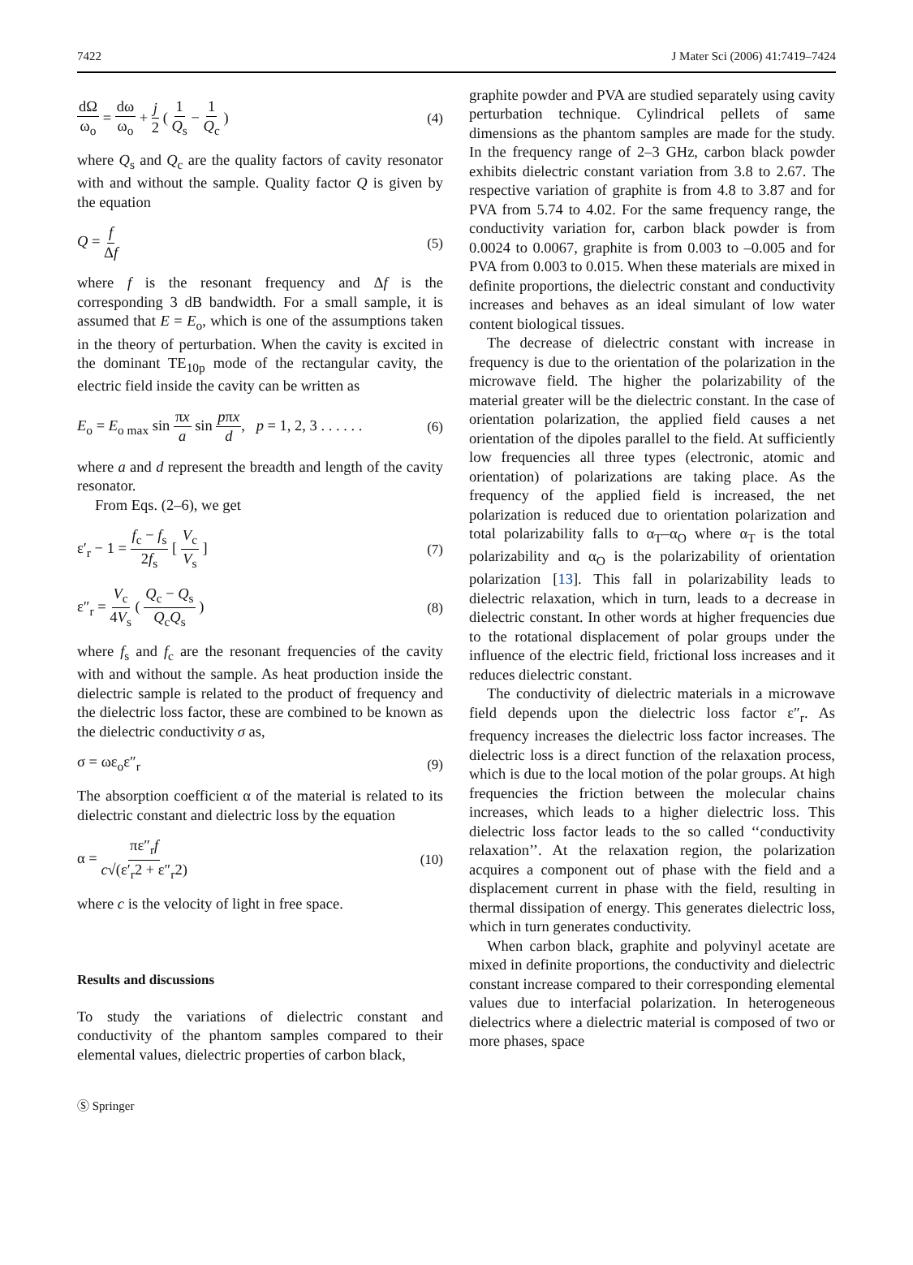7422 J Mater Sci (2006) 41:7419–7424
dΩ ω<sub>o</sub> = dω ω<sub>o</sub> + j 2 ( 1 Q<sub>s</sub> − 1 Q<sub>c</sub> ) (4)
where Q<sub>s</sub> and Q<sub>c</sub> are the quality factors of cavity resonator with and without the sample. Quality factor Q is given by the equation
Q = f Δf (5)
where f is the resonant frequency and Δf is the corresponding 3 dB bandwidth. For a small sample, it is assumed that E = E<sub>o</sub>, which is one of the assumptions taken in the theory of perturbation. When the cavity is excited in the dominant TE<sub>10p</sub> mode of the rectangular cavity, the electric field inside the cavity can be written as
E<sub>o</sub> = E<sub>o max</sub> sin πx a sin pπx d, p = 1, 2, 3 . . . . . . (6)
where a and d represent the breadth and length of the cavity resonator.
From Eqs. (2–6), we get
ε′<sub>r</sub> − 1 = f<sub>c</sub> − f<sub>s</sub> 2f<sub>s</sub> [ V<sub>c</sub> V<sub>s</sub> ] (7)
ε″<sub>r</sub> = V<sub>c</sub> 4V<sub>s</sub> ( Q<sub>c</sub> − Q<sub>s</sub> Q<sub>c</sub>Q<sub>s</sub> ) (8)
where f<sub>s</sub> and f<sub>c</sub> are the resonant frequencies of the cavity with and without the sample. As heat production inside the dielectric sample is related to the product of frequency and the dielectric loss factor, these are combined to be known as the dielectric conductivity σ as,
σ = ωε<sub>o</sub>ε″<sub>r</sub> (9)
The absorption coefficient α of the material is related to its dielectric constant and dielectric loss by the equation
α = πε″<sub>r</sub>f c√(ε′<sub>r</sub>2 + ε″<sub>r</sub>2) (10)
where c is the velocity of light in free space.
Results and discussions
To study the variations of dielectric constant and conductivity of the phantom samples compared to their elemental values, dielectric properties of carbon black,
graphite powder and PVA are studied separately using cavity perturbation technique. Cylindrical pellets of same dimensions as the phantom samples are made for the study. In the frequency range of 2–3 GHz, carbon black powder exhibits dielectric constant variation from 3.8 to 2.67. The respective variation of graphite is from 4.8 to 3.87 and for PVA from 5.74 to 4.02. For the same frequency range, the conductivity variation for, carbon black powder is from 0.0024 to 0.0067, graphite is from 0.003 to –0.005 and for PVA from 0.003 to 0.015. When these materials are mixed in definite proportions, the dielectric constant and conductivity increases and behaves as an ideal simulant of low water content biological tissues.
The decrease of dielectric constant with increase in frequency is due to the orientation of the polarization in the microwave field. The higher the polarizability of the material greater will be the dielectric constant. In the case of orientation polarization, the applied field causes a net orientation of the dipoles parallel to the field. At sufficiently low frequencies all three types (electronic, atomic and orientation) of polarizations are taking place. As the frequency of the applied field is increased, the net polarization is reduced due to orientation polarization and total polarizability falls to α<sub>T</sub>–α<sub>O</sub> where α<sub>T</sub> is the total polarizability and α<sub>O</sub> is the polarizability of orientation polarization [13]. This fall in polarizability leads to dielectric relaxation, which in turn, leads to a decrease in dielectric constant. In other words at higher frequencies due to the rotational displacement of polar groups under the influence of the electric field, frictional loss increases and it reduces dielectric constant.
The conductivity of dielectric materials in a microwave field depends upon the dielectric loss factor ε″<sub>r</sub>. As frequency increases the dielectric loss factor increases. The dielectric loss is a direct function of the relaxation process, which is due to the local motion of the polar groups. At high frequencies the friction between the molecular chains increases, which leads to a higher dielectric loss. This dielectric loss factor leads to the so called ‘‘conductivity relaxation’’. At the relaxation region, the polarization acquires a component out of phase with the field and a displacement current in phase with the field, resulting in thermal dissipation of energy. This generates dielectric loss, which in turn generates conductivity.
When carbon black, graphite and polyvinyl acetate are mixed in definite proportions, the conductivity and dielectric constant increase compared to their corresponding elemental values due to interfacial polarization. In heterogeneous dielectrics where a dielectric material is composed of two or more phases, space
Ⓢ Springer